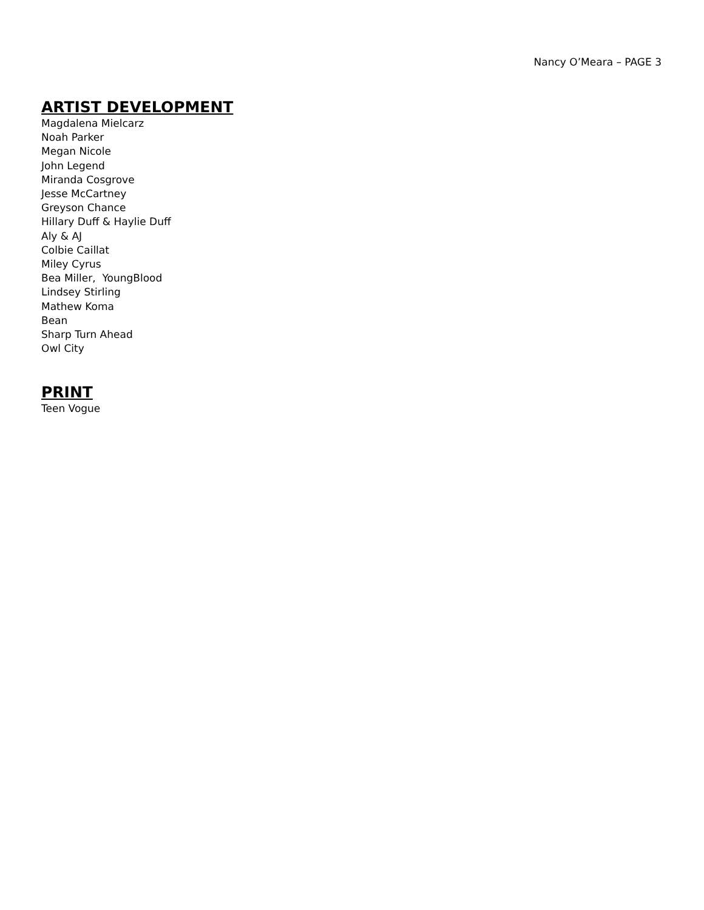Nancy O’Meara – PAGE 3
ARTIST DEVELOPMENT
Magdalena Mielcarz
Noah Parker
Megan Nicole
John Legend
Miranda Cosgrove
Jesse McCartney
Greyson Chance
Hillary Duff & Haylie Duff
Aly & AJ
Colbie Caillat
Miley Cyrus
Bea Miller, YoungBlood
Lindsey Stirling
Mathew Koma
Bean
Sharp Turn Ahead
Owl City
PRINT
Teen Vogue